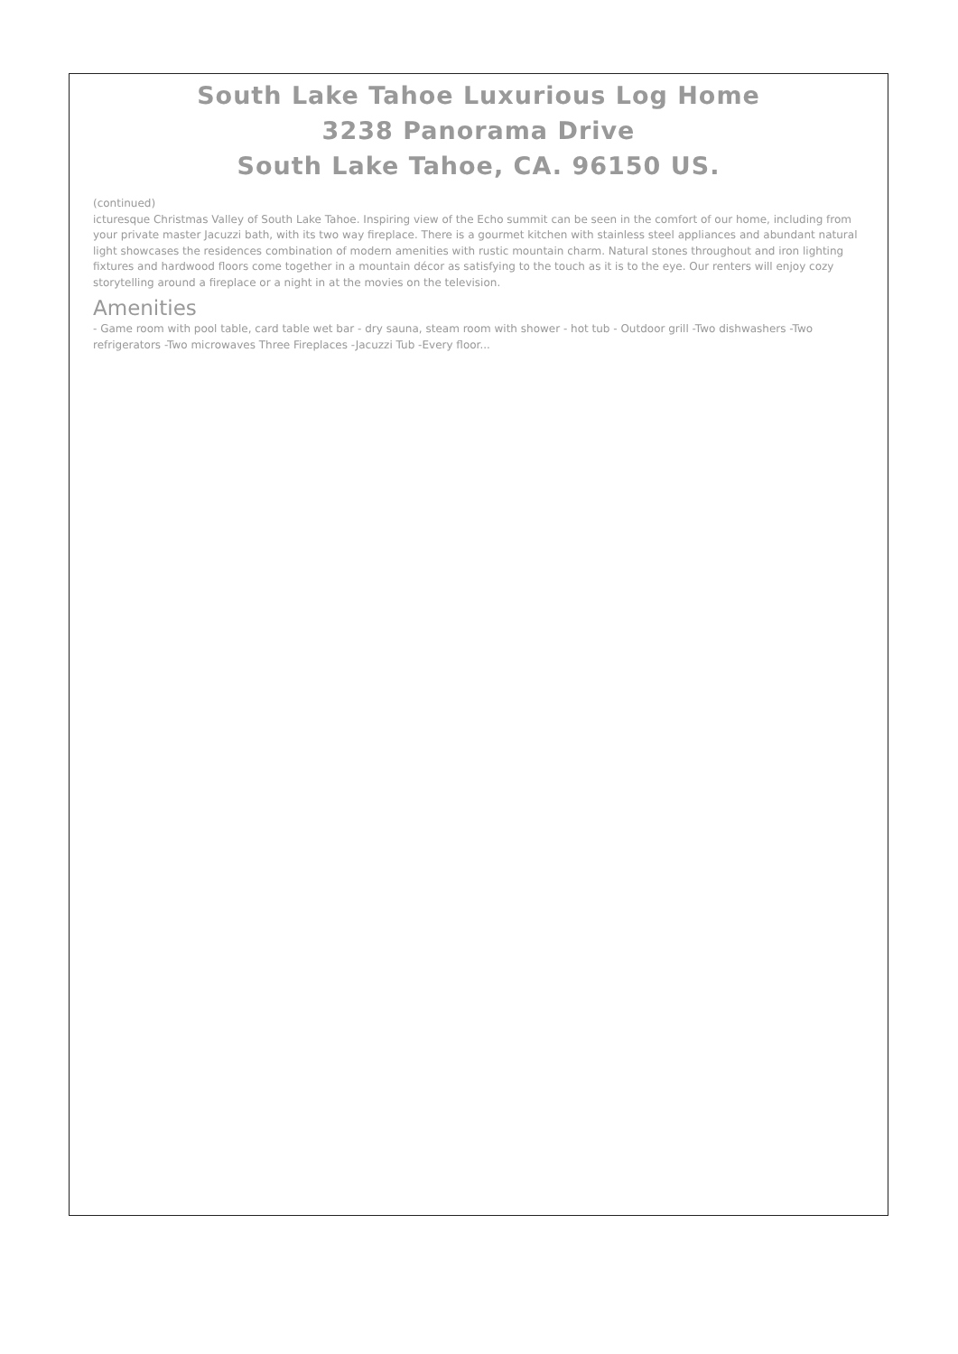South Lake Tahoe Luxurious Log Home
3238 Panorama Drive
South Lake Tahoe, CA. 96150 US.
(continued)
icturesque Christmas Valley of South Lake Tahoe. Inspiring view of the Echo summit can be seen in the comfort of our home, including from your private master Jacuzzi bath, with its two way fireplace. There is a gourmet kitchen with stainless steel appliances and abundant natural light showcases the residences combination of modern amenities with rustic mountain charm. Natural stones throughout and iron lighting fixtures and hardwood floors come together in a mountain décor as satisfying to the touch as it is to the eye. Our renters will enjoy cozy storytelling around a fireplace or a night in at the movies on the television.
Amenities
- Game room with pool table, card table wet bar - dry sauna, steam room with shower - hot tub - Outdoor grill -Two dishwashers -Two refrigerators -Two microwaves Three Fireplaces -Jacuzzi Tub -Every floor...